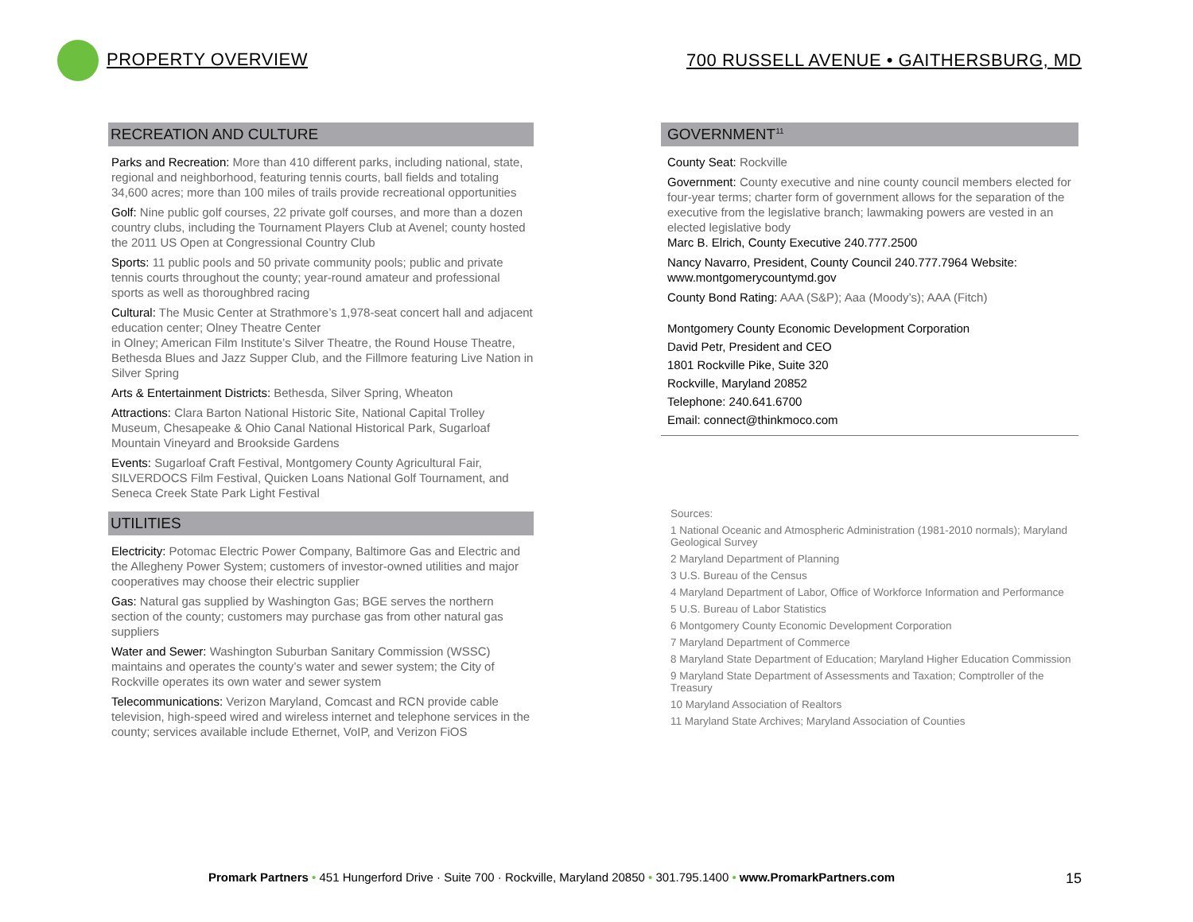PROPERTY OVERVIEW
700 RUSSELL AVENUE • GAITHERSBURG, MD
RECREATION AND CULTURE
Parks and Recreation: More than 410 different parks, including national, state, regional and neighborhood, featuring tennis courts, ball fields and totaling 34,600 acres; more than 100 miles of trails provide recreational opportunities
Golf: Nine public golf courses, 22 private golf courses, and more than a dozen country clubs, including the Tournament Players Club at Avenel; county hosted the 2011 US Open at Congressional Country Club
Sports: 11 public pools and 50 private community pools; public and private tennis courts throughout the county; year-round amateur and professional sports as well as thoroughbred racing
Cultural: The Music Center at Strathmore’s 1,978-seat concert hall and adjacent education center; Olney Theatre Center
in Olney; American Film Institute’s Silver Theatre, the Round House Theatre, Bethesda Blues and Jazz Supper Club, and the Fillmore featuring Live Nation in Silver Spring
Arts & Entertainment Districts: Bethesda, Silver Spring, Wheaton
Attractions: Clara Barton National Historic Site, National Capital Trolley Museum, Chesapeake & Ohio Canal National Historical Park, Sugarloaf Mountain Vineyard and Brookside Gardens
Events: Sugarloaf Craft Festival, Montgomery County Agricultural Fair, SILVERDOCS Film Festival, Quicken Loans National Golf Tournament, and Seneca Creek State Park Light Festival
UTILITIES
Electricity: Potomac Electric Power Company, Baltimore Gas and Electric and the Allegheny Power System; customers of investor-owned utilities and major cooperatives may choose their electric supplier
Gas: Natural gas supplied by Washington Gas; BGE serves the northern section of the county; customers may purchase gas from other natural gas suppliers
Water and Sewer: Washington Suburban Sanitary Commission (WSSC) maintains and operates the county’s water and sewer system; the City of Rockville operates its own water and sewer system
Telecommunications: Verizon Maryland, Comcast and RCN provide cable television, high-speed wired and wireless internet and telephone services in the county; services available include Ethernet, VoIP, and Verizon FiOS
GOVERNMENT<sup>11</sup>
County Seat: Rockville
Government: County executive and nine county council members elected for four-year terms; charter form of government allows for the separation of the executive from the legislative branch; lawmaking powers are vested in an elected legislative body
Marc B. Elrich, County Executive 240.777.2500
Nancy Navarro, President, County Council 240.777.7964 Website: www.montgomerycountymd.gov
County Bond Rating: AAA (S&P); Aaa (Moody’s); AAA (Fitch)
Montgomery County Economic Development Corporation
David Petr, President and CEO
1801 Rockville Pike, Suite 320
Rockville, Maryland 20852
Telephone: 240.641.6700
Email: connect@thinkmoco.com
Sources:
1 National Oceanic and Atmospheric Administration (1981-2010 normals); Maryland Geological Survey
2 Maryland Department of Planning
3 U.S. Bureau of the Census
4 Maryland Department of Labor, Office of Workforce Information and Performance
5 U.S. Bureau of Labor Statistics
6 Montgomery County Economic Development Corporation
7 Maryland Department of Commerce
8 Maryland State Department of Education; Maryland Higher Education Commission
9 Maryland State Department of Assessments and Taxation; Comptroller of the Treasury
10 Maryland Association of Realtors
11 Maryland State Archives; Maryland Association of Counties
Promark Partners • 451 Hungerford Drive · Suite 700 · Rockville, Maryland 20850 • 301.795.1400 • www.PromarkPartners.com 15